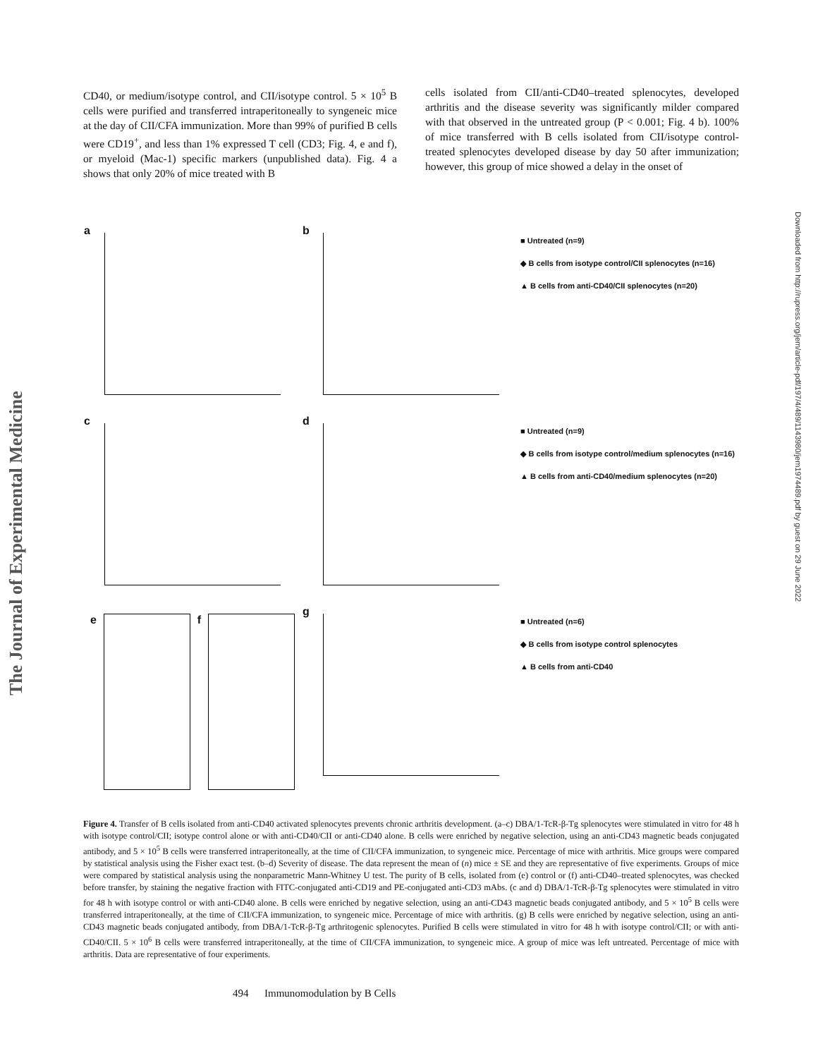The Journal of Experimental Medicine
Downloaded from http://rupress.org/jem/article-pdf/197/4/489/1143980/jem1974489.pdf by guest on 29 June 2022
CD40, or medium/isotype control, and CII/isotype control. 5 × 10<sup>5</sup> B cells were purified and transferred intraperitoneally to syngeneic mice at the day of CII/CFA immunization. More than 99% of purified B cells were CD19<sup>+</sup>, and less than 1% expressed T cell (CD3; Fig. 4, e and f), or myeloid (Mac-1) specific markers (unpublished data). Fig. 4 a shows that only 20% of mice treated with B
cells isolated from CII/anti-CD40–treated splenocytes, developed arthritis and the disease severity was significantly milder compared with that observed in the untreated group (P < 0.001; Fig. 4 b). 100% of mice transferred with B cells isolated from CII/isotype control-treated splenocytes developed disease by day 50 after immunization; however, this group of mice showed a delay in the onset of
a
b
■ Untreated (n=9)
◆ B cells from isotype control/CII splenocytes (n=16)
▲ B cells from anti-CD40/CII splenocytes (n=20)
c
d
■ Untreated (n=9)
◆ B cells from isotype control/medium splenocytes (n=16)
▲ B cells from anti-CD40/medium splenocytes (n=20)
e f
g
■ Untreated (n=6)
◆ B cells from isotype control splenocytes
▲ B cells from anti-CD40
Figure 4. Transfer of B cells isolated from anti-CD40 activated splenocytes prevents chronic arthritis development. (a–c) DBA/1-TcR-β-Tg splenocytes were stimulated in vitro for 48 h with isotype control/CII; isotype control alone or with anti-CD40/CII or anti-CD40 alone. B cells were enriched by negative selection, using an anti-CD43 magnetic beads conjugated antibody, and 5 × 10<sup>5</sup> B cells were transferred intraperitoneally, at the time of CII/CFA immunization, to syngeneic mice. Percentage of mice with arthritis. Mice groups were compared by statistical analysis using the Fisher exact test. (b–d) Severity of disease. The data represent the mean of (n) mice ± SE and they are representative of five experiments. Groups of mice were compared by statistical analysis using the nonparametric Mann-Whitney U test. The purity of B cells, isolated from (e) control or (f) anti-CD40–treated splenocytes, was checked before transfer, by staining the negative fraction with FITC-conjugated anti-CD19 and PE-conjugated anti-CD3 mAbs. (c and d) DBA/1-TcR-β-Tg splenocytes were stimulated in vitro for 48 h with isotype control or with anti-CD40 alone. B cells were enriched by negative selection, using an anti-CD43 magnetic beads conjugated antibody, and 5 × 10<sup>5</sup> B cells were transferred intraperitoneally, at the time of CII/CFA immunization, to syngeneic mice. Percentage of mice with arthritis. (g) B cells were enriched by negative selection, using an anti-CD43 magnetic beads conjugated antibody, from DBA/1-TcR-β-Tg arthritogenic splenocytes. Purified B cells were stimulated in vitro for 48 h with isotype control/CII; or with anti-CD40/CII. 5 × 10<sup>6</sup> B cells were transferred intraperitoneally, at the time of CII/CFA immunization, to syngeneic mice. A group of mice was left untreated. Percentage of mice with arthritis. Data are representative of four experiments.
494 Immunomodulation by B Cells